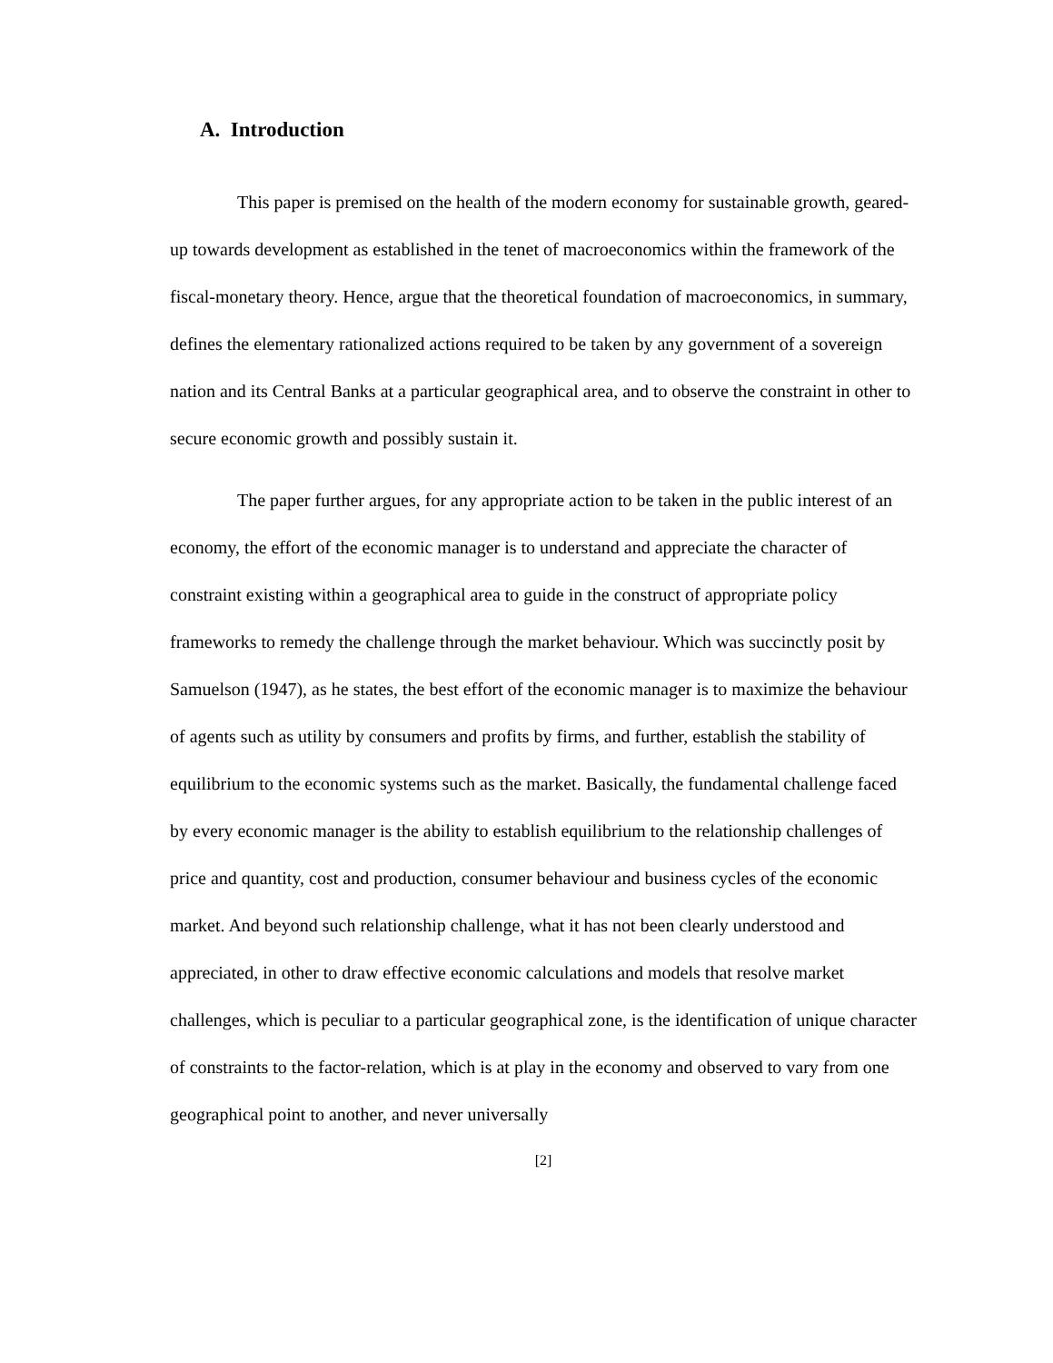A. Introduction
This paper is premised on the health of the modern economy for sustainable growth, geared-up towards development as established in the tenet of macroeconomics within the framework of the fiscal-monetary theory. Hence, argue that the theoretical foundation of macroeconomics, in summary, defines the elementary rationalized actions required to be taken by any government of a sovereign nation and its Central Banks at a particular geographical area, and to observe the constraint in other to secure economic growth and possibly sustain it.
The paper further argues, for any appropriate action to be taken in the public interest of an economy, the effort of the economic manager is to understand and appreciate the character of constraint existing within a geographical area to guide in the construct of appropriate policy frameworks to remedy the challenge through the market behaviour. Which was succinctly posit by Samuelson (1947), as he states, the best effort of the economic manager is to maximize the behaviour of agents such as utility by consumers and profits by firms, and further, establish the stability of equilibrium to the economic systems such as the market. Basically, the fundamental challenge faced by every economic manager is the ability to establish equilibrium to the relationship challenges of price and quantity, cost and production, consumer behaviour and business cycles of the economic market. And beyond such relationship challenge, what it has not been clearly understood and appreciated, in other to draw effective economic calculations and models that resolve market challenges, which is peculiar to a particular geographical zone, is the identification of unique character of constraints to the factor-relation, which is at play in the economy and observed to vary from one geographical point to another, and never universally
[2]